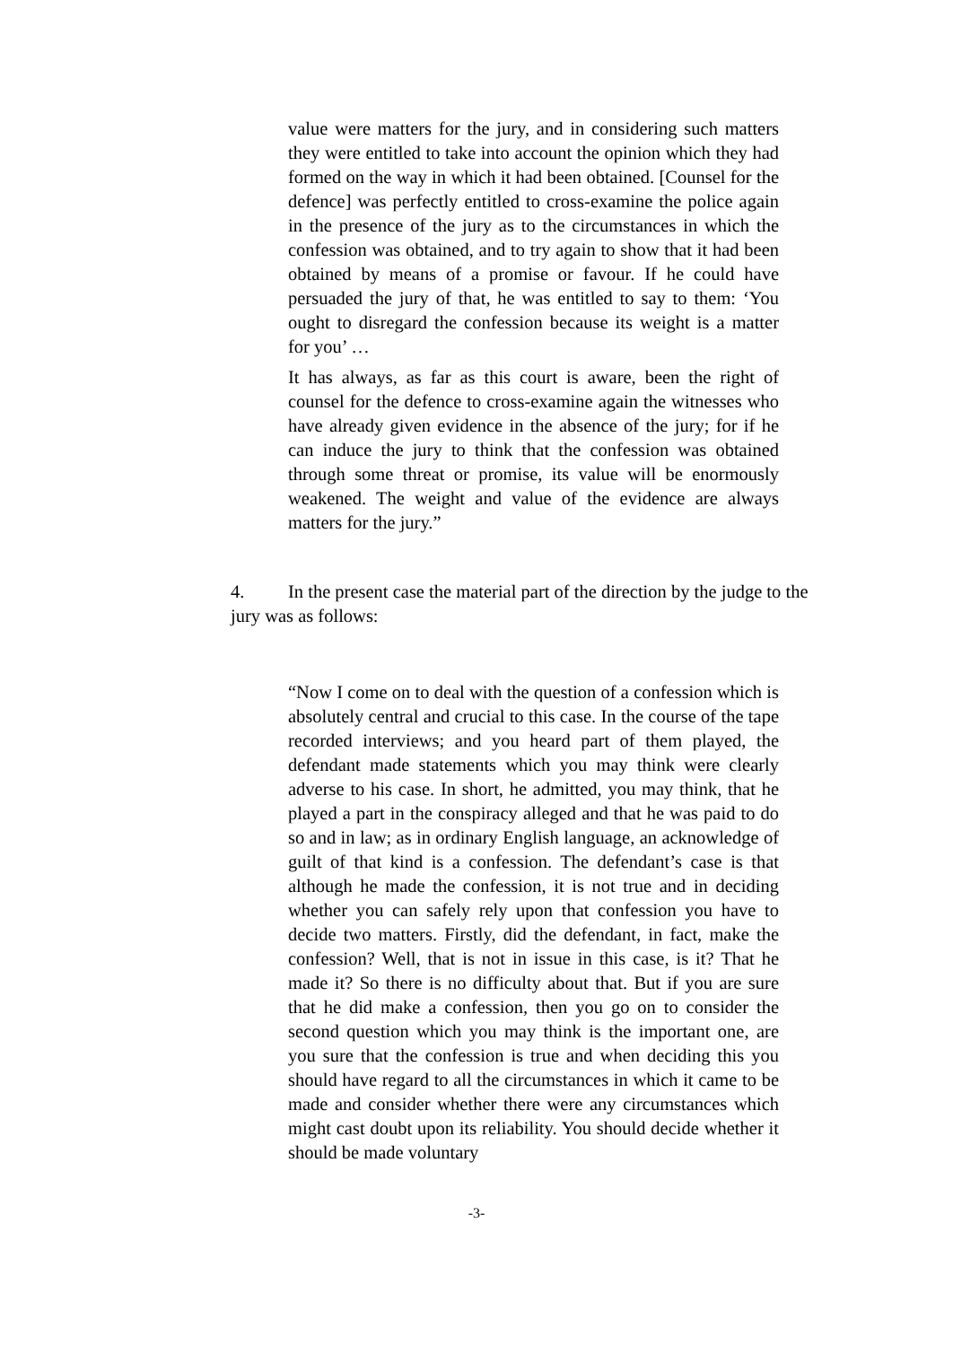value were matters for the jury, and in considering such matters they were entitled to take into account the opinion which they had formed on the way in which it had been obtained. [Counsel for the defence] was perfectly entitled to cross-examine the police again in the presence of the jury as to the circumstances in which the confession was obtained, and to try again to show that it had been obtained by means of a promise or favour. If he could have persuaded the jury of that, he was entitled to say to them: ‘You ought to disregard the confession because its weight is a matter for you’ …
It has always, as far as this court is aware, been the right of counsel for the defence to cross-examine again the witnesses who have already given evidence in the absence of the jury; for if he can induce the jury to think that the confession was obtained through some threat or promise, its value will be enormously weakened. The weight and value of the evidence are always matters for the jury.”
4. In the present case the material part of the direction by the judge to the jury was as follows:
“Now I come on to deal with the question of a confession which is absolutely central and crucial to this case. In the course of the tape recorded interviews; and you heard part of them played, the defendant made statements which you may think were clearly adverse to his case. In short, he admitted, you may think, that he played a part in the conspiracy alleged and that he was paid to do so and in law; as in ordinary English language, an acknowledge of guilt of that kind is a confession. The defendant’s case is that although he made the confession, it is not true and in deciding whether you can safely rely upon that confession you have to decide two matters. Firstly, did the defendant, in fact, make the confession? Well, that is not in issue in this case, is it? That he made it? So there is no difficulty about that. But if you are sure that he did make a confession, then you go on to consider the second question which you may think is the important one, are you sure that the confession is true and when deciding this you should have regard to all the circumstances in which it came to be made and consider whether there were any circumstances which might cast doubt upon its reliability. You should decide whether it should be made voluntary
-3-